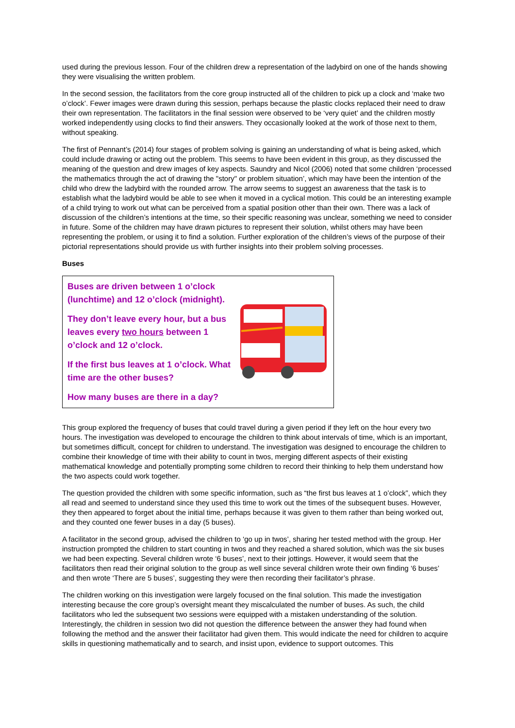used during the previous lesson. Four of the children drew a representation of the ladybird on one of the hands showing they were visualising the written problem.
In the second session, the facilitators from the core group instructed all of the children to pick up a clock and ‘make two o’clock’. Fewer images were drawn during this session, perhaps because the plastic clocks replaced their need to draw their own representation. The facilitators in the final session were observed to be ‘very quiet’ and the children mostly worked independently using clocks to find their answers. They occasionally looked at the work of those next to them, without speaking.
The first of Pennant’s (2014) four stages of problem solving is gaining an understanding of what is being asked, which could include drawing or acting out the problem. This seems to have been evident in this group, as they discussed the meaning of the question and drew images of key aspects. Saundry and Nicol (2006) noted that some children ‘processed the mathematics through the act of drawing the "story" or problem situation’, which may have been the intention of the child who drew the ladybird with the rounded arrow. The arrow seems to suggest an awareness that the task is to establish what the ladybird would be able to see when it moved in a cyclical motion. This could be an interesting example of a child trying to work out what can be perceived from a spatial position other than their own. There was a lack of discussion of the children’s intentions at the time, so their specific reasoning was unclear, something we need to consider in future. Some of the children may have drawn pictures to represent their solution, whilst others may have been representing the problem, or using it to find a solution. Further exploration of the children’s views of the purpose of their pictorial representations should provide us with further insights into their problem solving processes.
Buses
Buses are driven between 1 o’clock (lunchtime) and 12 o’clock (midnight).
They don’t leave every hour, but a bus leaves every two hours between 1 o’clock and 12 o’clock.
If the first bus leaves at 1 o’clock. What time are the other buses?
How many buses are there in a day?
This group explored the frequency of buses that could travel during a given period if they left on the hour every two hours. The investigation was developed to encourage the children to think about intervals of time, which is an important, but sometimes difficult, concept for children to understand. The investigation was designed to encourage the children to combine their knowledge of time with their ability to count in twos, merging different aspects of their existing mathematical knowledge and potentially prompting some children to record their thinking to help them understand how the two aspects could work together.
The question provided the children with some specific information, such as “the first bus leaves at 1 o’clock”, which they all read and seemed to understand since they used this time to work out the times of the subsequent buses. However, they then appeared to forget about the initial time, perhaps because it was given to them rather than being worked out, and they counted one fewer buses in a day (5 buses).
A facilitator in the second group, advised the children to ‘go up in twos’, sharing her tested method with the group. Her instruction prompted the children to start counting in twos and they reached a shared solution, which was the six buses we had been expecting. Several children wrote ‘6 buses’, next to their jottings. However, it would seem that the facilitators then read their original solution to the group as well since several children wrote their own finding ‘6 buses’ and then wrote ‘There are 5 buses’, suggesting they were then recording their facilitator’s phrase.
The children working on this investigation were largely focused on the final solution. This made the investigation interesting because the core group’s oversight meant they miscalculated the number of buses. As such, the child facilitators who led the subsequent two sessions were equipped with a mistaken understanding of the solution. Interestingly, the children in session two did not question the difference between the answer they had found when following the method and the answer their facilitator had given them. This would indicate the need for children to acquire skills in questioning mathematically and to search, and insist upon, evidence to support outcomes. This